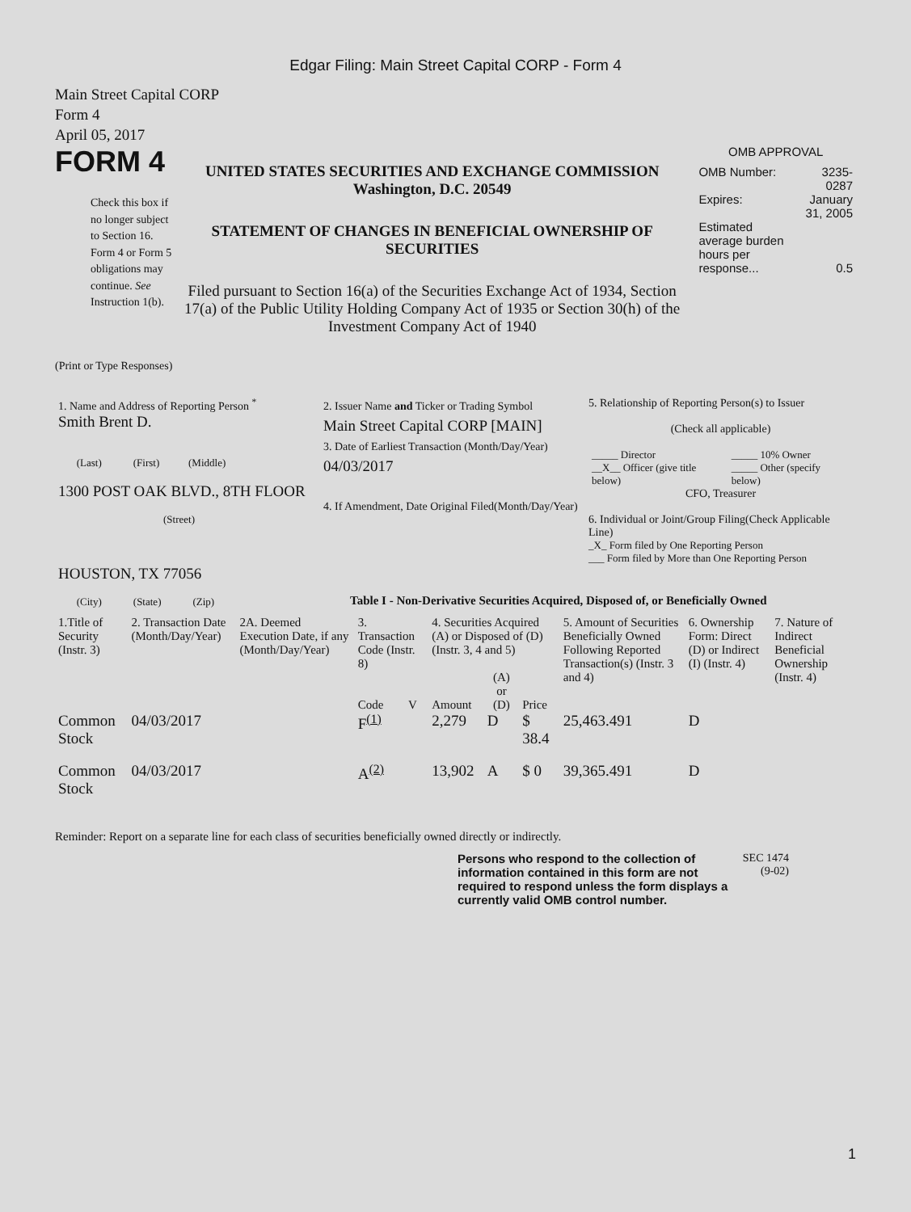Edgar Filing: Main Street Capital CORP - Form 4
Main Street Capital CORP
Form 4
April 05, 2017
FORM 4
Check this box if no longer subject to Section 16. Form 4 or Form 5 obligations may continue. See Instruction 1(b).
UNITED STATES SECURITIES AND EXCHANGE COMMISSION
Washington, D.C. 20549
STATEMENT OF CHANGES IN BENEFICIAL OWNERSHIP OF SECURITIES
Filed pursuant to Section 16(a) of the Securities Exchange Act of 1934, Section 17(a) of the Public Utility Holding Company Act of 1935 or Section 30(h) of the Investment Company Act of 1940
OMB APPROVAL
| OMB Number: | 3235-0287 |
| Expires: | January 31, 2005 |
| Estimated average burden hours per response... | 0.5 |
(Print or Type Responses)
| 1. Name and Address of Reporting Person <sup>*</sup> Smith Brent D. (Last) (First) (Middle) 1300 POST OAK BLVD., 8TH FLOOR (Street) HOUSTON, TX 77056 (City) (State) (Zip) | 2. Issuer Name and Ticker or Trading Symbol Main Street Capital CORP [MAIN] 3. Date of Earliest Transaction (Month/Day/Year) 04/03/2017 4. If Amendment, Date Original Filed(Month/Day/Year) | 5. Relationship of Reporting Person(s) to Issuer (Check all applicable) / _____ Director / _____ 10% Owner / / __X__ Officer (give title below) / _____ Other (specify below) / CFO, Treasurer 6. Individual or Joint/Group Filing(Check Applicable Line) _X_ Form filed by One Reporting Person ___ Form filed by More than One Reporting Person |
Table I - Non-Derivative Securities Acquired, Disposed of, or Beneficially Owned
| 1.Title of Security (Instr. 3) | 2. Transaction Date (Month/Day/Year) | 2A. Deemed Execution Date, if any (Month/Day/Year) | 3. Transaction Code (Instr. 8) | | 4. Securities Acquired (A) or Disposed of (D) (Instr. 3, 4 and 5) | | | 5. Amount of Securities Beneficially Owned Following Reported Transaction(s) (Instr. 3 and 4) | 6. Ownership Form: Direct (D) or Indirect (I) (Instr. 4) | 7. Nature of Indirect Beneficial Ownership (Instr. 4) |
| --- | --- | --- | --- | --- | --- | --- | --- | --- | --- | --- |
| | | | Code | V | Amount | (A) or (D) | Price | | | |
| Common Stock | 04/03/2017 | | F<sup>(1)</sup> | | 2,279 | D | $ 38.4 | 25,463.491 | D | |
| Common Stock | 04/03/2017 | | A<sup>(2)</sup> | | 13,902 | A | $ 0 | 39,365.491 | D | |
Reminder: Report on a separate line for each class of securities beneficially owned directly or indirectly.
Persons who respond to the collection of information contained in this form are not required to respond unless the form displays a currently valid OMB control number.
SEC 1474 (9-02)
1